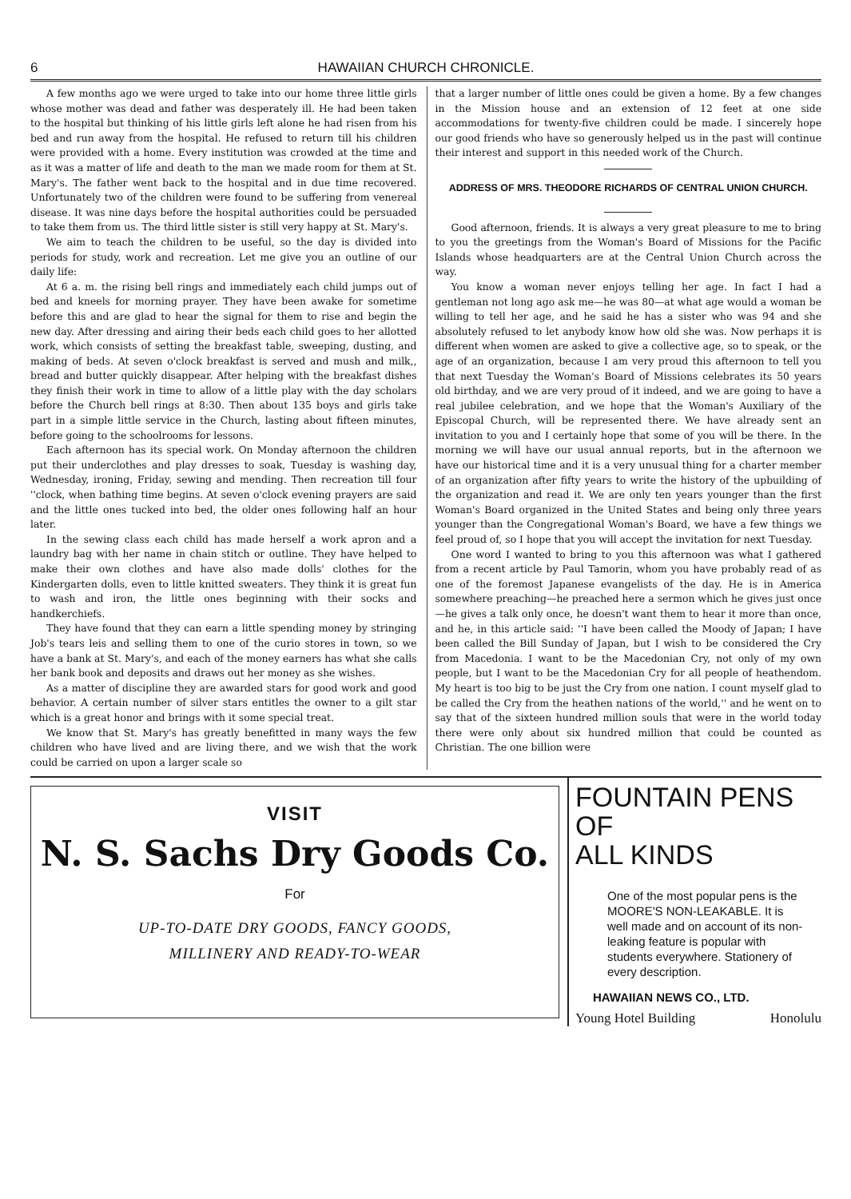6 HAWAIIAN CHURCH CHRONICLE.
A few months ago we were urged to take into our home three little girls whose mother was dead and father was desperately ill. He had been taken to the hospital but thinking of his little girls left alone he had risen from his bed and run away from the hospital. He refused to return till his children were provided with a home. Every institution was crowded at the time and as it was a matter of life and death to the man we made room for them at St. Mary's. The father went back to the hospital and in due time recovered. Unfortunately two of the children were found to be suffering from venereal disease. It was nine days before the hospital authorities could be persuaded to take them from us. The third little sister is still very happy at St. Mary's.
We aim to teach the children to be useful, so the day is divided into periods for study, work and recreation. Let me give you an outline of our daily life:
At 6 a. m. the rising bell rings and immediately each child jumps out of bed and kneels for morning prayer. They have been awake for sometime before this and are glad to hear the signal for them to rise and begin the new day. After dressing and airing their beds each child goes to her allotted work, which consists of setting the breakfast table, sweeping, dusting, and making of beds. At seven o'clock breakfast is served and mush and milk,, bread and butter quickly disappear. After helping with the breakfast dishes they finish their work in time to allow of a little play with the day scholars before the Church bell rings at 8:30. Then about 135 boys and girls take part in a simple little service in the Church, lasting about fifteen minutes, before going to the schoolrooms for lessons.
Each afternoon has its special work. On Monday afternoon the children put their underclothes and play dresses to soak, Tuesday is washing day, Wednesday, ironing, Friday, sewing and mending. Then recreation till four ''clock, when bathing time begins. At seven o'clock evening prayers are said and the little ones tucked into bed, the older ones following half an hour later.
In the sewing class each child has made herself a work apron and a laundry bag with her name in chain stitch or outline. They have helped to make their own clothes and have also made dolls' clothes for the Kindergarten dolls, even to little knitted sweaters. They think it is great fun to wash and iron, the little ones beginning with their socks and handkerchiefs.
They have found that they can earn a little spending money by stringing Job's tears leis and selling them to one of the curio stores in town, so we have a bank at St. Mary's, and each of the money earners has what she calls her bank book and deposits and draws out her money as she wishes.
As a matter of discipline they are awarded stars for good work and good behavior. A certain number of silver stars entitles the owner to a gilt star which is a great honor and brings with it some special treat.
We know that St. Mary's has greatly benefitted in many ways the few children who have lived and are living there, and we wish that the work could be carried on upon a larger scale so
that a larger number of little ones could be given a home. By a few changes in the Mission house and an extension of 12 feet at one side accommodations for twenty-five children could be made. I sincerely hope our good friends who have so generously helped us in the past will continue their interest and support in this needed work of the Church.
ADDRESS OF MRS. THEODORE RICHARDS OF CENTRAL UNION CHURCH.
Good afternoon, friends. It is always a very great pleasure to me to bring to you the greetings from the Woman's Board of Missions for the Pacific Islands whose headquarters are at the Central Union Church across the way.
You know a woman never enjoys telling her age. In fact I had a gentleman not long ago ask me—he was 80—at what age would a woman be willing to tell her age, and he said he has a sister who was 94 and she absolutely refused to let anybody know how old she was. Now perhaps it is different when women are asked to give a collective age, so to speak, or the age of an organization, because I am very proud this afternoon to tell you that next Tuesday the Woman's Board of Missions celebrates its 50 years old birthday, and we are very proud of it indeed, and we are going to have a real jubilee celebration, and we hope that the Woman's Auxiliary of the Episcopal Church, will be represented there. We have already sent an invitation to you and I certainly hope that some of you will be there. In the morning we will have our usual annual reports, but in the afternoon we have our historical time and it is a very unusual thing for a charter member of an organization after fifty years to write the history of the upbuilding of the organization and read it. We are only ten years younger than the first Woman's Board organized in the United States and being only three years younger than the Congregational Woman's Board, we have a few things we feel proud of, so I hope that you will accept the invitation for next Tuesday.
One word I wanted to bring to you this afternoon was what I gathered from a recent article by Paul Tamorin, whom you have probably read of as one of the foremost Japanese evangelists of the day. He is in America somewhere preaching—he preached here a sermon which he gives just once—he gives a talk only once, he doesn't want them to hear it more than once, and he, in this article said: ''I have been called the Moody of Japan; I have been called the Bill Sunday of Japan, but I wish to be considered the Cry from Macedonia. I want to be the Macedonian Cry, not only of my own people, but I want to be the Macedonian Cry for all people of heathendom. My heart is too big to be just the Cry from one nation. I count myself glad to be called the Cry from the heathen nations of the world,'' and he went on to say that of the sixteen hundred million souls that were in the world today there were only about six hundred million that could be counted as Christian. The one billion were
VISIT
N. S. Sachs Dry Goods Co.
For
UP-TO-DATE DRY GOODS, FANCY GOODS,
MILLINERY AND READY-TO-WEAR
FOUNTAIN PENS OF
ALL KINDS
One of the most popular pens is the MOORE'S NON-LEAKABLE. It is well made and on account of its non-leaking feature is popular with students everywhere. Stationery of every description.
HAWAIIAN NEWS CO., LTD.
Young Hotel Building Honolulu